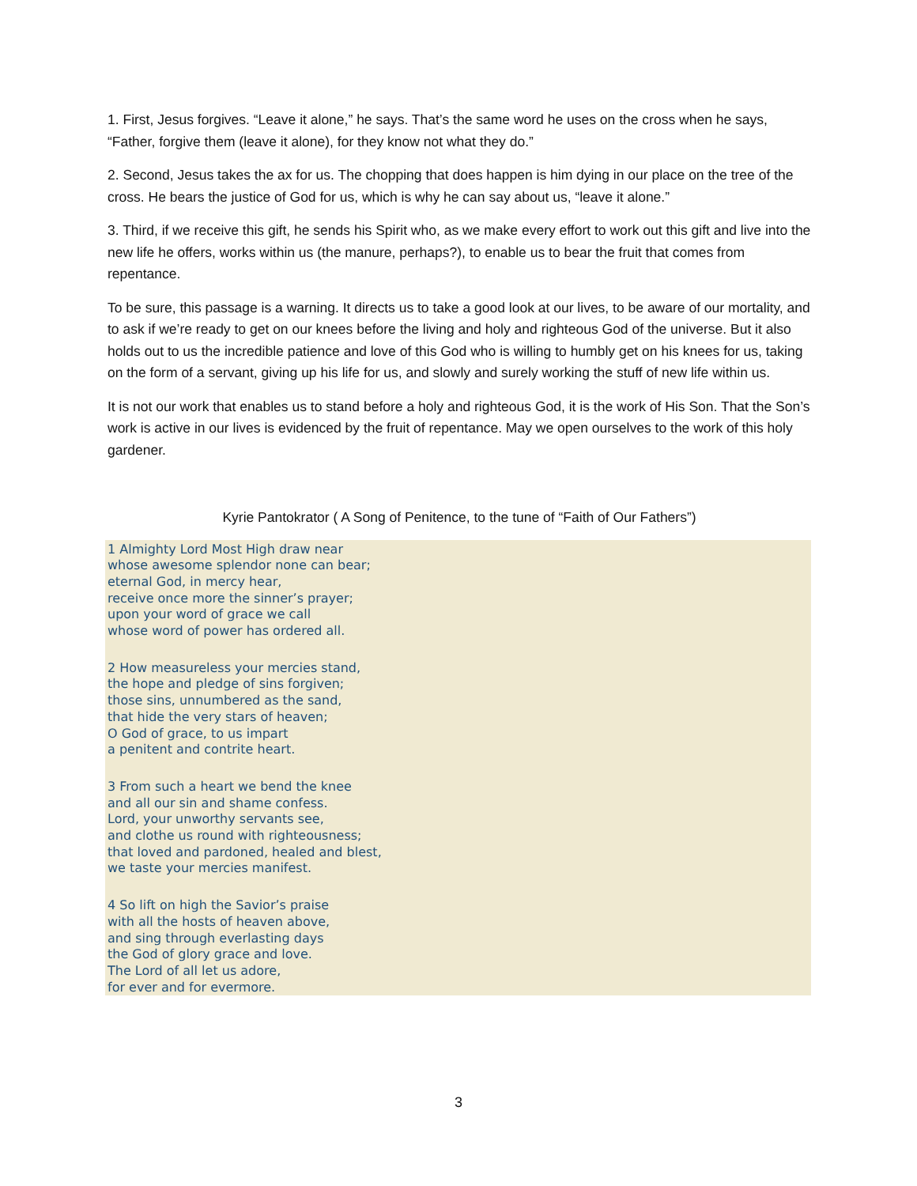1. First, Jesus forgives. “Leave it alone,” he says. That’s the same word he uses on the cross when he says, “Father, forgive them (leave it alone), for they know not what they do.”
2. Second, Jesus takes the ax for us. The chopping that does happen is him dying in our place on the tree of the cross. He bears the justice of God for us, which is why he can say about us, “leave it alone.”
3. Third, if we receive this gift, he sends his Spirit who, as we make every effort to work out this gift and live into the new life he offers, works within us (the manure, perhaps?), to enable us to bear the fruit that comes from repentance.
To be sure, this passage is a warning. It directs us to take a good look at our lives, to be aware of our mortality, and to ask if we’re ready to get on our knees before the living and holy and righteous God of the universe. But it also holds out to us the incredible patience and love of this God who is willing to humbly get on his knees for us, taking on the form of a servant, giving up his life for us, and slowly and surely working the stuff of new life within us.
It is not our work that enables us to stand before a holy and righteous God, it is the work of His Son. That the Son’s work is active in our lives is evidenced by the fruit of repentance. May we open ourselves to the work of this holy gardener.
Kyrie Pantokrator ( A Song of Penitence, to the tune of “Faith of Our Fathers”)
1 Almighty Lord Most High draw near
whose awesome splendor none can bear;
eternal God, in mercy hear,
receive once more the sinner’s prayer;
upon your word of grace we call
whose word of power has ordered all.
2 How measureless your mercies stand,
the hope and pledge of sins forgiven;
those sins, unnumbered as the sand,
that hide the very stars of heaven;
O God of grace, to us impart
a penitent and contrite heart.
3 From such a heart we bend the knee
and all our sin and shame confess.
Lord, your unworthy servants see,
and clothe us round with righteousness;
that loved and pardoned, healed and blest,
we taste your mercies manifest.
4 So lift on high the Savior’s praise
with all the hosts of heaven above,
and sing through everlasting days
the God of glory grace and love.
The Lord of all let us adore,
for ever and for evermore.
3